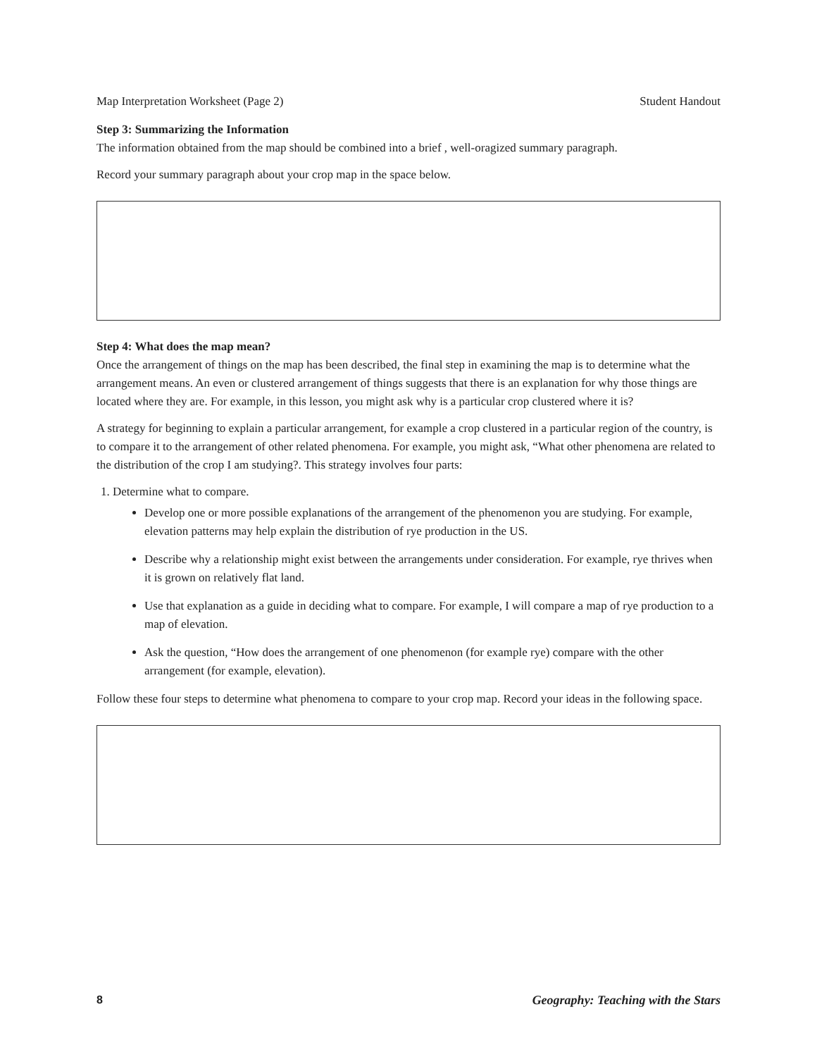Map Interpretation Worksheet (Page 2) Student Handout
Step 3: Summarizing the Information
The information obtained from the map should be combined into a brief , well-oragized summary paragraph.
Record your summary paragraph about your crop map in the space below.
Step 4: What does the map mean?
Once the arrangement of things on the map has been described, the final step in examining the map is to determine what the arrangement means. An even or clustered arrangement of things suggests that there is an explanation for why those things are located where they are. For example, in this lesson, you might ask why is a particular crop clustered where it is?
A strategy for beginning to explain a particular arrangement, for example a crop clustered in a particular region of the country, is to compare it to the arrangement of other related phenomena. For example, you might ask, “What other phenomena are related to the distribution of the crop I am studying?. This strategy involves four parts:
1. Determine what to compare.
Develop one or more possible explanations of the arrangement of the phenomenon you are studying. For example, elevation patterns may help explain the distribution of rye production in the US.
Describe why a relationship might exist between the arrangements under consideration. For example, rye thrives when it is grown on relatively flat land.
Use that explanation as a guide in deciding what to compare. For example, I will compare a map of rye production to a map of elevation.
Ask the question, “How does the arrangement of one phenomenon (for example rye) compare with the other arrangement (for example, elevation).
Follow these four steps to determine what phenomena to compare to your crop map. Record your ideas in the following space.
8 Geography: Teaching with the Stars